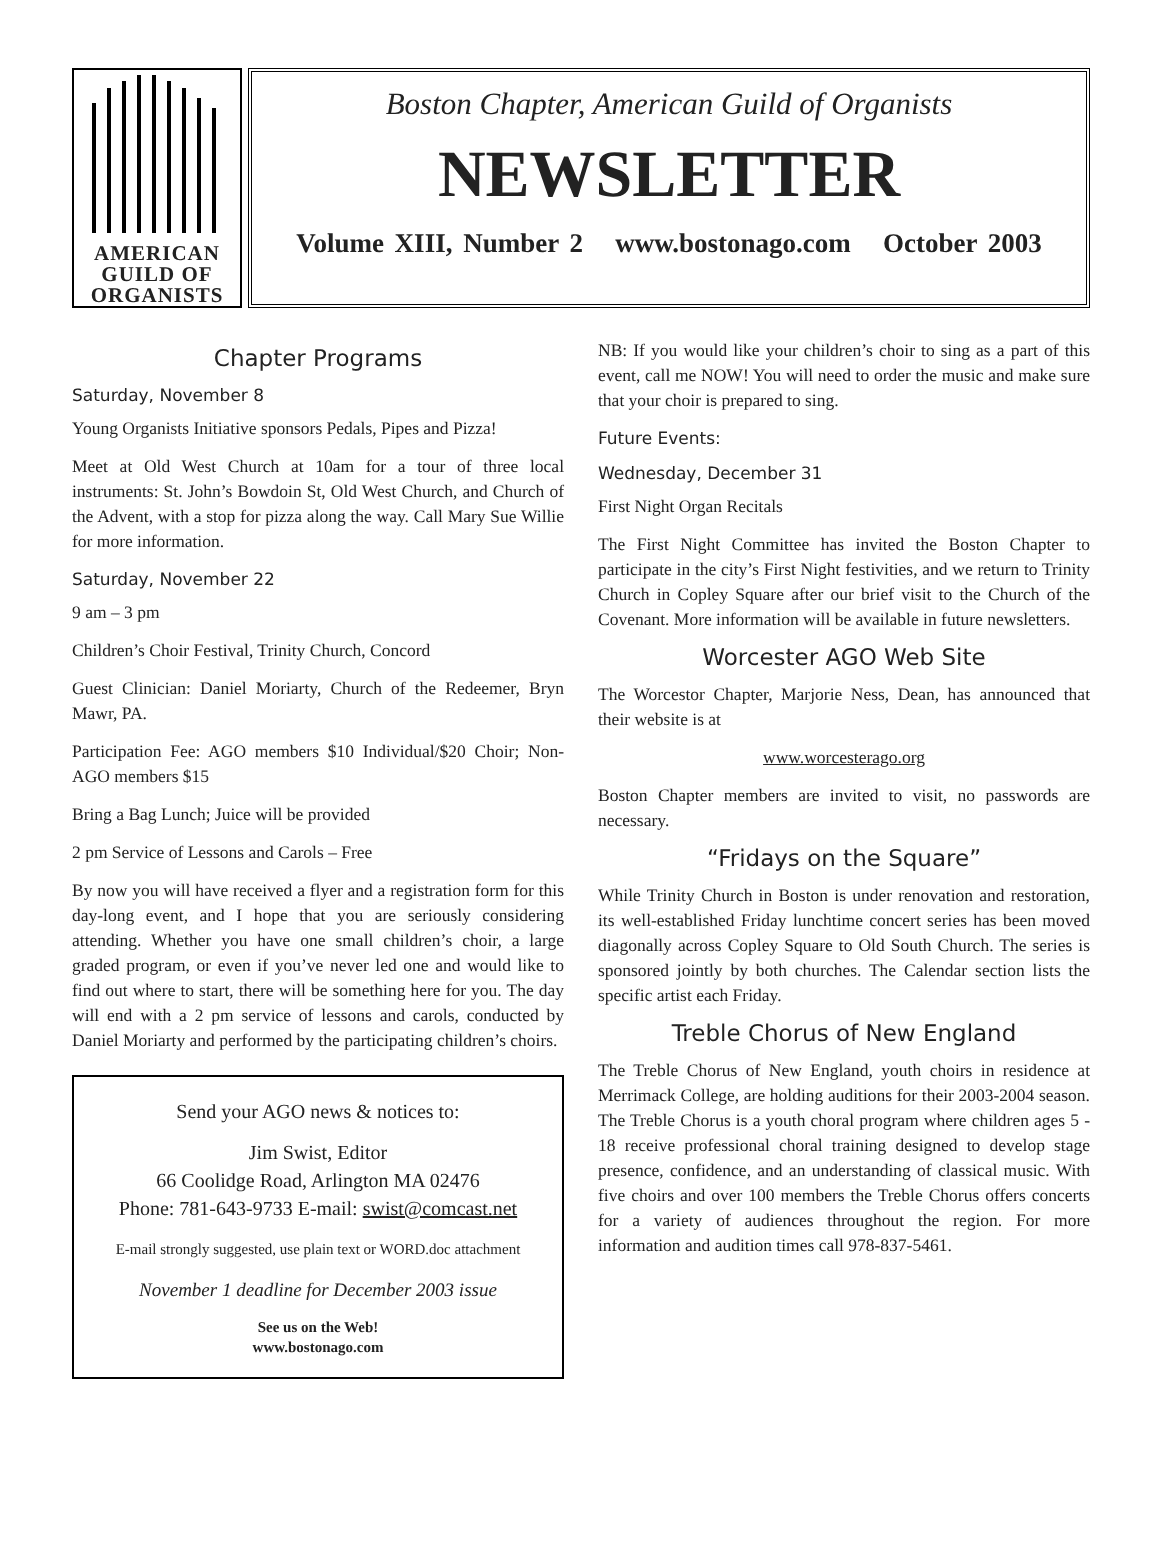AMERICAN
GUILD OF
ORGANISTS
Boston Chapter, American Guild of Organists
NEWSLETTER
Volume XIII, Number 2 www.bostonago.com October 2003
Chapter Programs
Saturday, November 8
Young Organists Initiative sponsors Pedals, Pipes and Pizza!
Meet at Old West Church at 10am for a tour of three local instruments: St. John’s Bowdoin St, Old West Church, and Church of the Advent, with a stop for pizza along the way. Call Mary Sue Willie for more information.
Saturday, November 22
9 am – 3 pm
Children’s Choir Festival, Trinity Church, Concord
Guest Clinician: Daniel Moriarty, Church of the Redeemer, Bryn Mawr, PA.
Participation Fee: AGO members $10 Individual/$20 Choir; Non-AGO members $15
Bring a Bag Lunch; Juice will be provided
2 pm Service of Lessons and Carols – Free
By now you will have received a flyer and a registration form for this day-long event, and I hope that you are seriously considering attending. Whether you have one small children’s choir, a large graded program, or even if you’ve never led one and would like to find out where to start, there will be something here for you. The day will end with a 2 pm service of lessons and carols, conducted by Daniel Moriarty and performed by the participating children’s choirs.
Send your AGO news & notices to:
Jim Swist, Editor
66 Coolidge Road, Arlington MA 02476
Phone: 781-643-9733 E-mail: swist@comcast.net
E-mail strongly suggested, use plain text or WORD.doc attachment
November 1 deadline for December 2003 issue
See us on the Web!
www.bostonago.com
NB: If you would like your children’s choir to sing as a part of this event, call me NOW! You will need to order the music and make sure that your choir is prepared to sing.
Future Events:
Wednesday, December 31
First Night Organ Recitals
The First Night Committee has invited the Boston Chapter to participate in the city’s First Night festivities, and we return to Trinity Church in Copley Square after our brief visit to the Church of the Covenant. More information will be available in future newsletters.
Worcester AGO Web Site
The Worcestor Chapter, Marjorie Ness, Dean, has announced that their website is at
www.worcesterago.org
Boston Chapter members are invited to visit, no passwords are necessary.
“Fridays on the Square”
While Trinity Church in Boston is under renovation and restoration, its well-established Friday lunchtime concert series has been moved diagonally across Copley Square to Old South Church. The series is sponsored jointly by both churches. The Calendar section lists the specific artist each Friday.
Treble Chorus of New England
The Treble Chorus of New England, youth choirs in residence at Merrimack College, are holding auditions for their 2003-2004 season. The Treble Chorus is a youth choral program where children ages 5 - 18 receive professional choral training designed to develop stage presence, confidence, and an understanding of classical music. With five choirs and over 100 members the Treble Chorus offers concerts for a variety of audiences throughout the region. For more information and audition times call 978-837-5461.